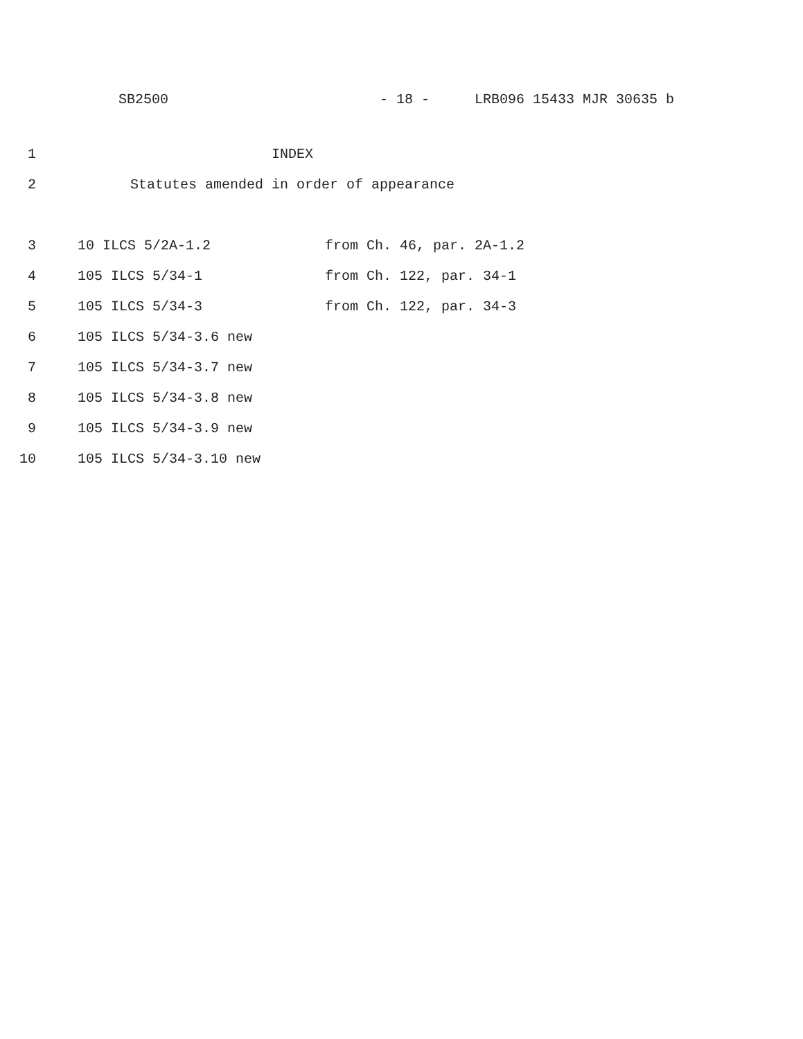SB2500 - 18 - LRB096 15433 MJR 30635 b
1 INDEX
2 Statutes amended in order of appearance
3 10 ILCS 5/2A-1.2 from Ch. 46, par. 2A-1.2
4 105 ILCS 5/34-1 from Ch. 122, par. 34-1
5 105 ILCS 5/34-3 from Ch. 122, par. 34-3
6 105 ILCS 5/34-3.6 new
7 105 ILCS 5/34-3.7 new
8 105 ILCS 5/34-3.8 new
9 105 ILCS 5/34-3.9 new
10 105 ILCS 5/34-3.10 new